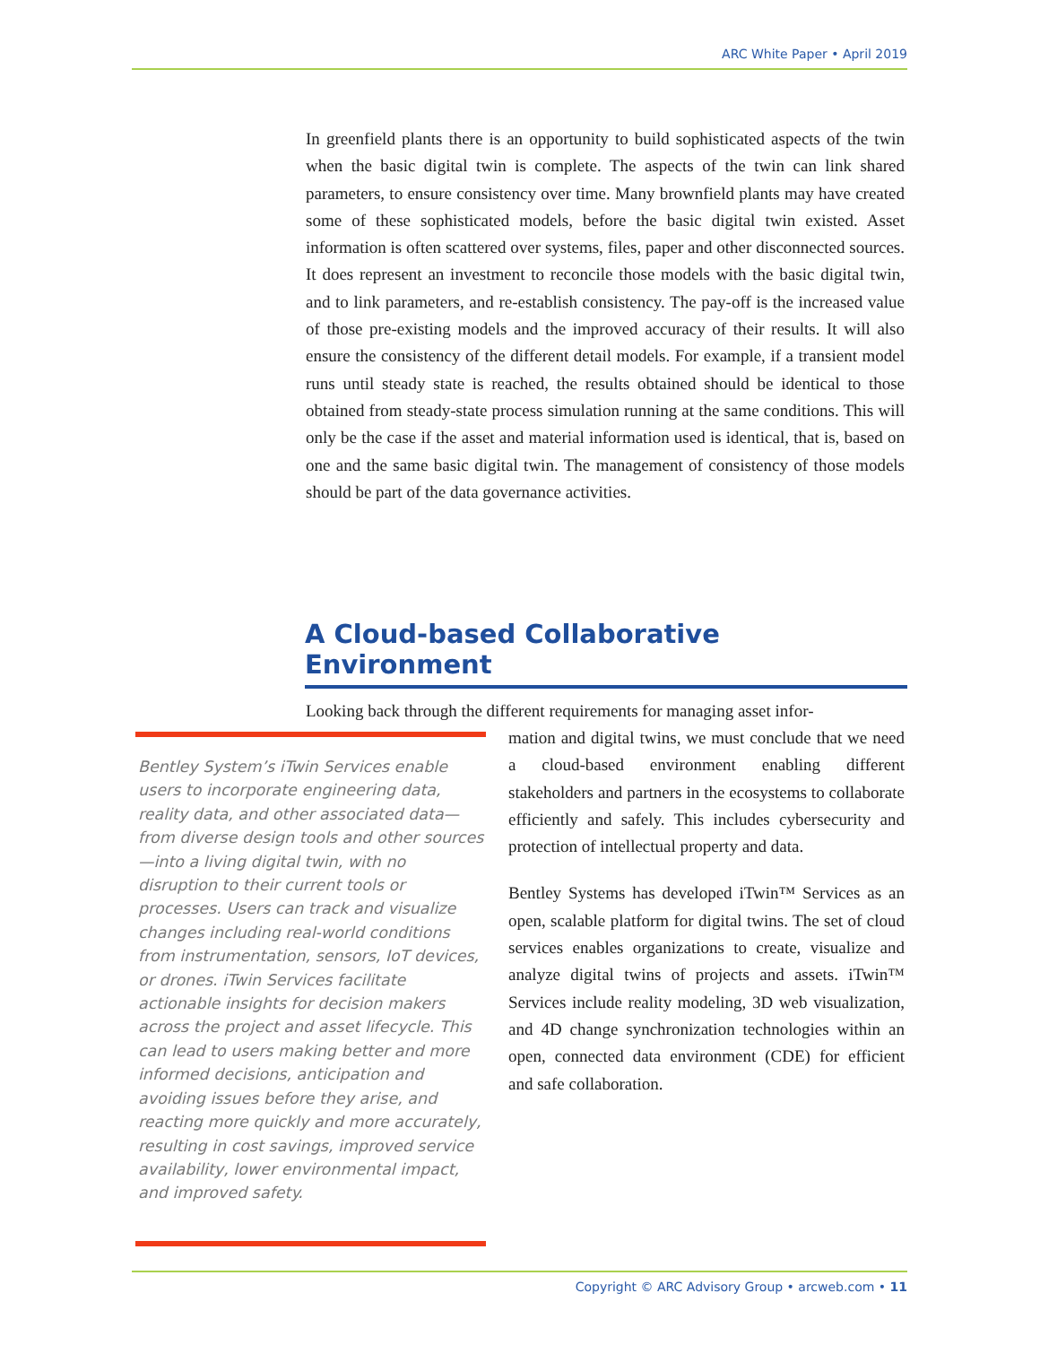ARC White Paper • April 2019
In greenfield plants there is an opportunity to build sophisticated aspects of the twin when the basic digital twin is complete. The aspects of the twin can link shared parameters, to ensure consistency over time. Many brownfield plants may have created some of these sophisticated models, before the basic digital twin existed. Asset information is often scattered over systems, files, paper and other disconnected sources. It does represent an investment to reconcile those models with the basic digital twin, and to link parameters, and re-establish consistency. The pay-off is the increased value of those pre-existing models and the improved accuracy of their results. It will also ensure the consistency of the different detail models. For example, if a transient model runs until steady state is reached, the results obtained should be identical to those obtained from steady-state process simulation running at the same conditions. This will only be the case if the asset and material information used is identical, that is, based on one and the same basic digital twin. The management of consistency of those models should be part of the data governance activities.
A Cloud-based Collaborative Environment
Looking back through the different requirements for managing asset infor-
Bentley System’s iTwin Services enable users to incorporate engineering data, reality data, and other associated data—from diverse design tools and other sources—into a living digital twin, with no disruption to their current tools or processes. Users can track and visualize changes including real-world conditions from instrumentation, sensors, IoT devices, or drones. iTwin Services facilitate actionable insights for decision makers across the project and asset lifecycle. This can lead to users making better and more informed decisions, anticipation and avoiding issues before they arise, and reacting more quickly and more accurately, resulting in cost savings, improved service availability, lower environmental impact, and improved safety.
mation and digital twins, we must conclude that we need a cloud-based environment enabling different stakeholders and partners in the ecosystems to collaborate efficiently and safely. This includes cybersecurity and protection of intellectual property and data.
Bentley Systems has developed iTwin™ Services as an open, scalable platform for digital twins. The set of cloud services enables organizations to create, visualize and analyze digital twins of projects and assets. iTwin™ Services include reality modeling, 3D web visualization, and 4D change synchronization technologies within an open, connected data environment (CDE) for efficient and safe collaboration.
Copyright © ARC Advisory Group • arcweb.com • 11